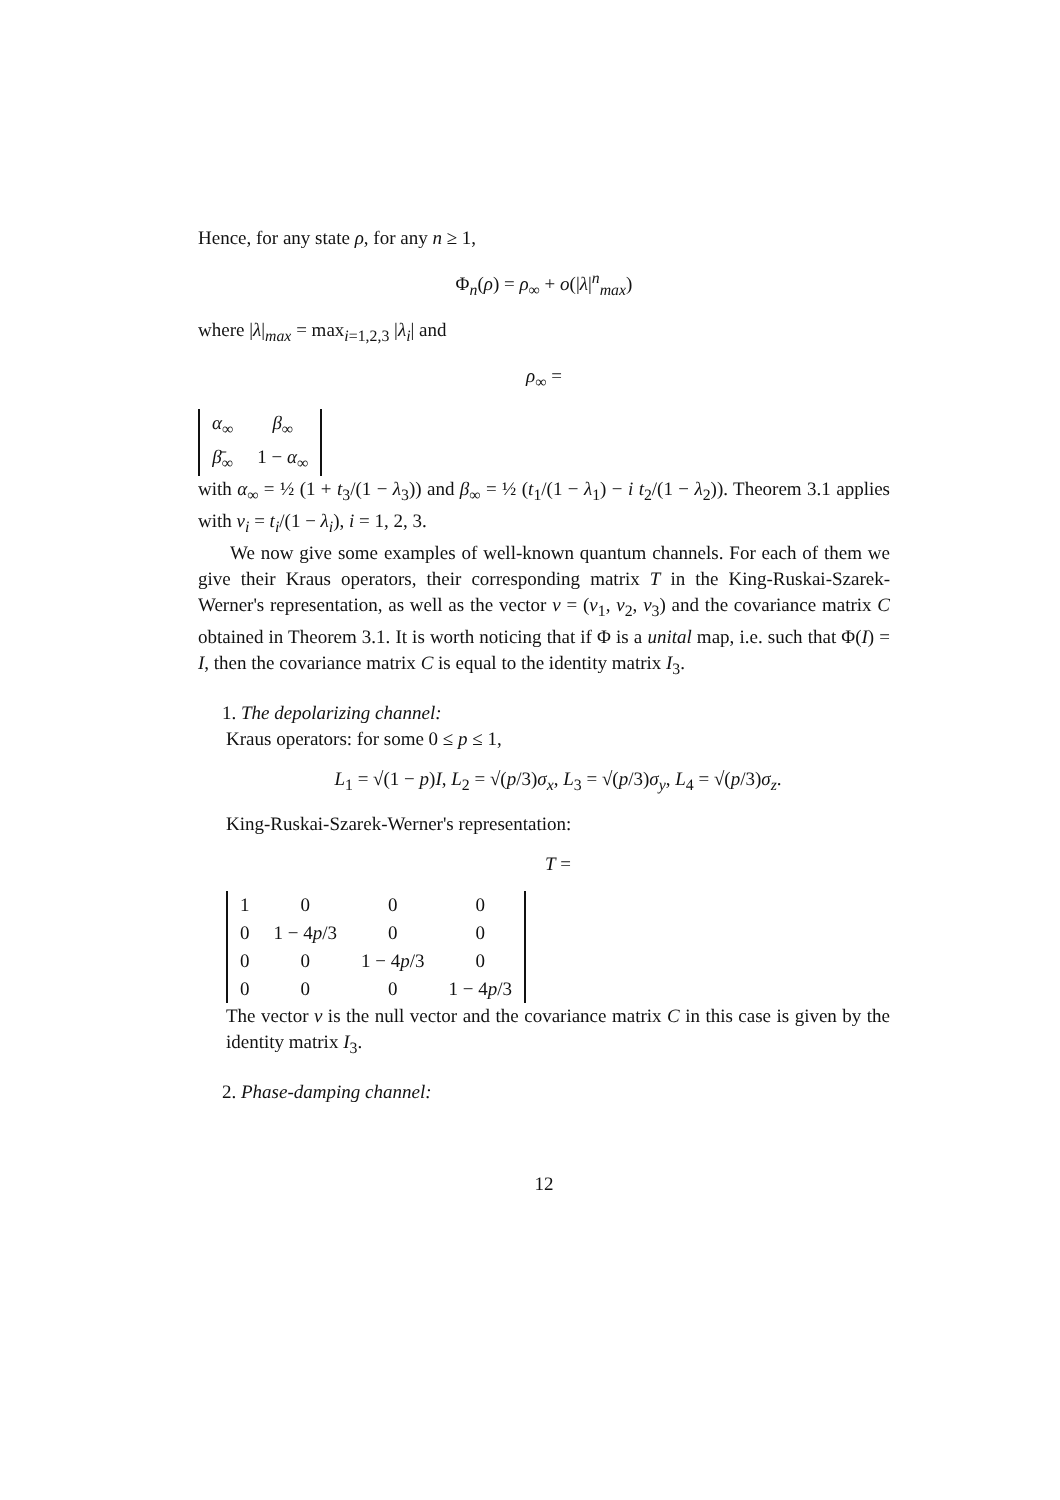Hence, for any state ρ, for any n ≥ 1,
Φ<sub>n</sub>(ρ) = ρ<sub>∞</sub> + o(|λ|<sup>n</sup><sub>max</sub>)
where |λ|<sub>max</sub> = max<sub>i=1,2,3</sub> |λ<sub>i</sub>| and
ρ<sub>∞</sub> =
| α<sub>∞</sub> | β<sub>∞</sub> |
| β̄<sub>∞</sub> | 1 − α<sub>∞</sub> |
with α<sub>∞</sub> = ½ (1 + t<sub>3</sub>/(1 − λ<sub>3</sub>)) and β<sub>∞</sub> = ½ (t<sub>1</sub>/(1 − λ<sub>1</sub>) − i t<sub>2</sub>/(1 − λ<sub>2</sub>)). Theorem 3.1 applies with v<sub>i</sub> = t<sub>i</sub>/(1 − λ<sub>i</sub>), i = 1, 2, 3.
We now give some examples of well-known quantum channels. For each of them we give their Kraus operators, their corresponding matrix T in the King-Ruskai-Szarek-Werner's representation, as well as the vector v = (v<sub>1</sub>, v<sub>2</sub>, v<sub>3</sub>) and the covariance matrix C obtained in Theorem 3.1. It is worth noticing that if Φ is a unital map, i.e. such that Φ(I) = I, then the covariance matrix C is equal to the identity matrix I<sub>3</sub>.
1. The depolarizing channel:
Kraus operators: for some 0 ≤ p ≤ 1,
L<sub>1</sub> = √(1 − p)I, L<sub>2</sub> = √(p/3)σ<sub>x</sub>, L<sub>3</sub> = √(p/3)σ<sub>y</sub>, L<sub>4</sub> = √(p/3)σ<sub>z</sub>.
King-Ruskai-Szarek-Werner's representation:
T =
| 1 | 0 | 0 | 0 |
| 0 | 1 − 4 p /3 | 0 | 0 |
| 0 | 0 | 1 − 4 p /3 | 0 |
| 0 | 0 | 0 | 1 − 4 p /3 |
The vector v is the null vector and the covariance matrix C in this case is given by the identity matrix I<sub>3</sub>.
2. Phase-damping channel:
12